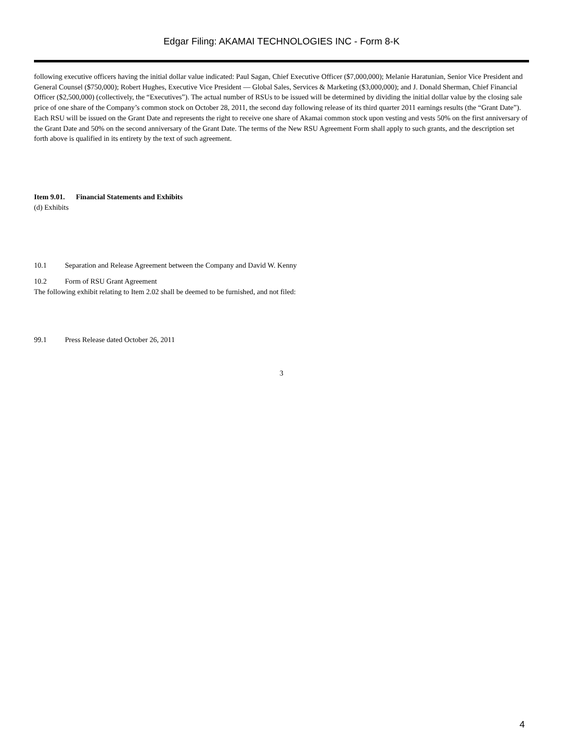Edgar Filing: AKAMAI TECHNOLOGIES INC - Form 8-K
following executive officers having the initial dollar value indicated: Paul Sagan, Chief Executive Officer ($7,000,000); Melanie Haratunian, Senior Vice President and General Counsel ($750,000); Robert Hughes, Executive Vice President — Global Sales, Services & Marketing ($3,000,000); and J. Donald Sherman, Chief Financial Officer ($2,500,000) (collectively, the “Executives”). The actual number of RSUs to be issued will be determined by dividing the initial dollar value by the closing sale price of one share of the Company’s common stock on October 28, 2011, the second day following release of its third quarter 2011 earnings results (the “Grant Date”). Each RSU will be issued on the Grant Date and represents the right to receive one share of Akamai common stock upon vesting and vests 50% on the first anniversary of the Grant Date and 50% on the second anniversary of the Grant Date. The terms of the New RSU Agreement Form shall apply to such grants, and the description set forth above is qualified in its entirety by the text of such agreement.
Item 9.01. Financial Statements and Exhibits
(d) Exhibits
10.1 Separation and Release Agreement between the Company and David W. Kenny
10.2 Form of RSU Grant Agreement
The following exhibit relating to Item 2.02 shall be deemed to be furnished, and not filed:
99.1 Press Release dated October 26, 2011
3
4